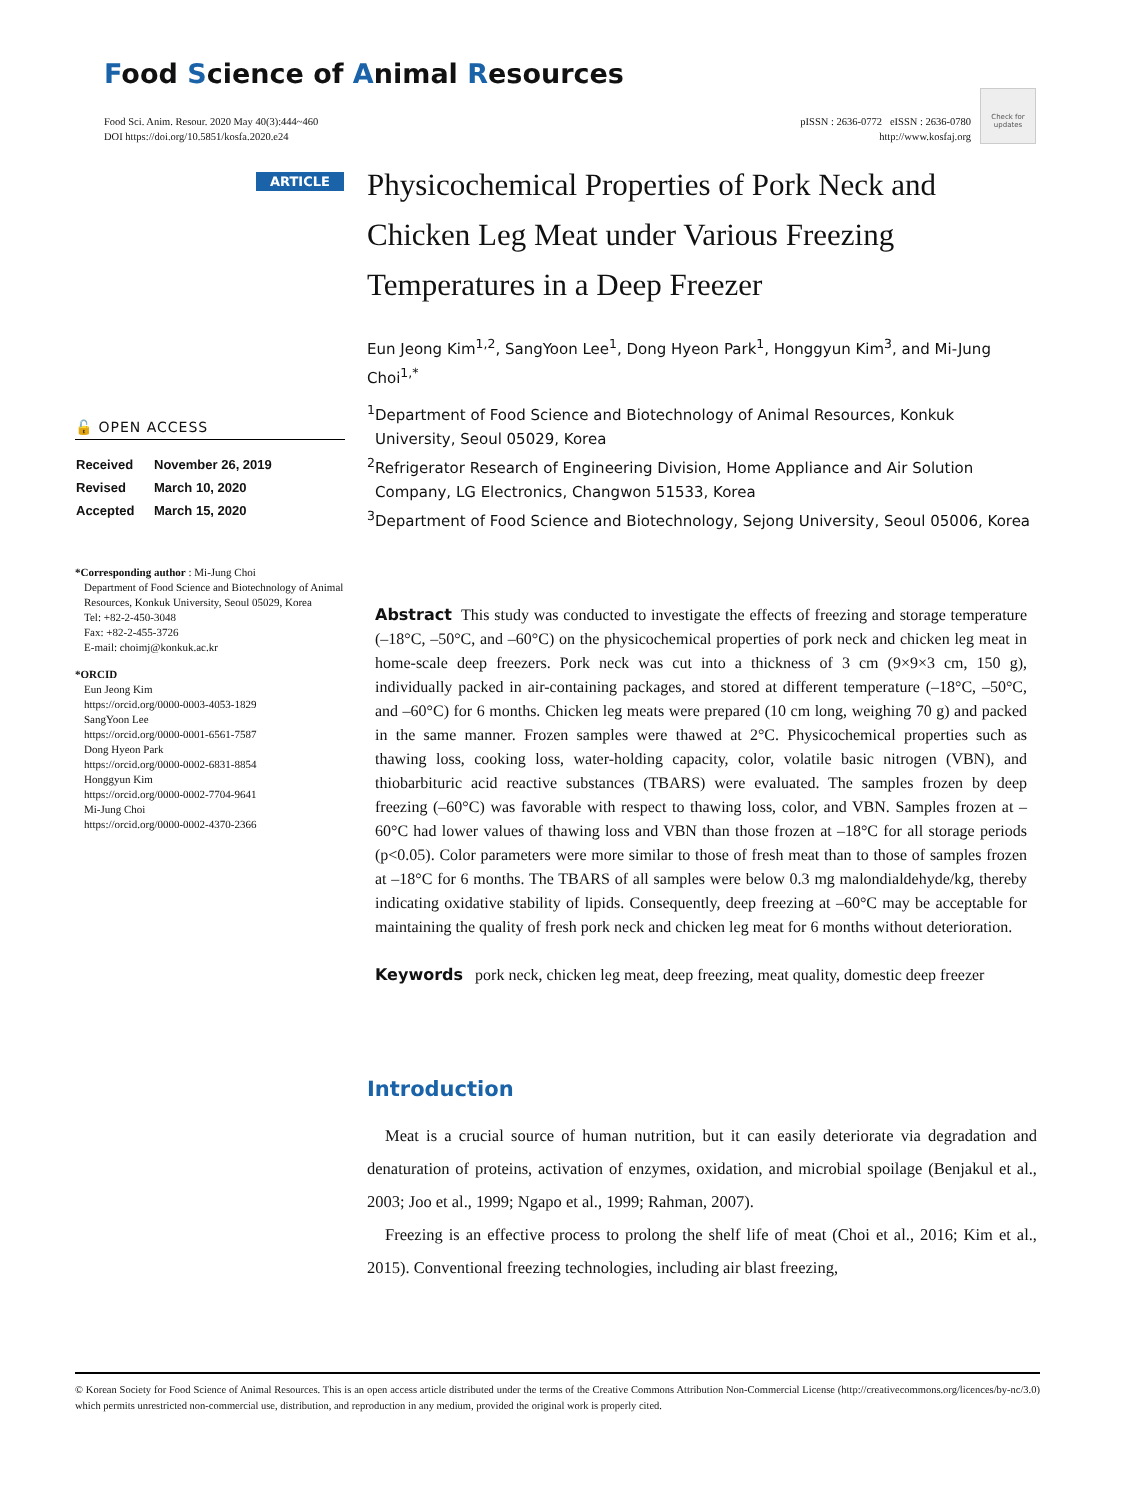Food Science of Animal Resources
Food Sci. Anim. Resour. 2020 May 40(3):444~460
DOI https://doi.org/10.5851/kosfa.2020.e24
pISSN : 2636-0772 eISSN : 2636-0780
http://www.kosfaj.org
Check for updates
ARTICLE
🔓 OPEN ACCESS
| Received | November 26, 2019 |
| Revised | March 10, 2020 |
| Accepted | March 15, 2020 |
*Corresponding author : Mi-Jung Choi
Department of Food Science and Biotechnology of Animal Resources, Konkuk University, Seoul 05029, Korea
Tel: +82-2-450-3048
Fax: +82-2-455-3726
E-mail: choimj@konkuk.ac.kr
*ORCID
Eun Jeong Kim
https://orcid.org/0000-0003-4053-1829
SangYoon Lee
https://orcid.org/0000-0001-6561-7587
Dong Hyeon Park
https://orcid.org/0000-0002-6831-8854
Honggyun Kim
https://orcid.org/0000-0002-7704-9641
Mi-Jung Choi
https://orcid.org/0000-0002-4370-2366
Physicochemical Properties of Pork Neck and Chicken Leg Meat under Various Freezing Temperatures in a Deep Freezer
Eun Jeong Kim<sup>1,2</sup>, SangYoon Lee<sup>1</sup>, Dong Hyeon Park<sup>1</sup>, Honggyun Kim<sup>3</sup>, and Mi-Jung Choi<sup>1,*</sup>
<sup>1</sup> Department of Food Science and Biotechnology of Animal Resources, Konkuk University, Seoul 05029, Korea
<sup>2</sup> Refrigerator Research of Engineering Division, Home Appliance and Air Solution Company, LG Electronics, Changwon 51533, Korea
<sup>3</sup> Department of Food Science and Biotechnology, Sejong University, Seoul 05006, Korea
Abstract This study was conducted to investigate the effects of freezing and storage temperature (–18°C, –50°C, and –60°C) on the physicochemical properties of pork neck and chicken leg meat in home-scale deep freezers. Pork neck was cut into a thickness of 3 cm (9×9×3 cm, 150 g), individually packed in air-containing packages, and stored at different temperature (–18°C, –50°C, and –60°C) for 6 months. Chicken leg meats were prepared (10 cm long, weighing 70 g) and packed in the same manner. Frozen samples were thawed at 2°C. Physicochemical properties such as thawing loss, cooking loss, water-holding capacity, color, volatile basic nitrogen (VBN), and thiobarbituric acid reactive substances (TBARS) were evaluated. The samples frozen by deep freezing (–60°C) was favorable with respect to thawing loss, color, and VBN. Samples frozen at –60°C had lower values of thawing loss and VBN than those frozen at –18°C for all storage periods (p<0.05). Color parameters were more similar to those of fresh meat than to those of samples frozen at –18°C for 6 months. The TBARS of all samples were below 0.3 mg malondialdehyde/kg, thereby indicating oxidative stability of lipids. Consequently, deep freezing at –60°C may be acceptable for maintaining the quality of fresh pork neck and chicken leg meat for 6 months without deterioration.
Keywords pork neck, chicken leg meat, deep freezing, meat quality, domestic deep freezer
Introduction
Meat is a crucial source of human nutrition, but it can easily deteriorate via degradation and denaturation of proteins, activation of enzymes, oxidation, and microbial spoilage (Benjakul et al., 2003; Joo et al., 1999; Ngapo et al., 1999; Rahman, 2007).
Freezing is an effective process to prolong the shelf life of meat (Choi et al., 2016; Kim et al., 2015). Conventional freezing technologies, including air blast freezing,
© Korean Society for Food Science of Animal Resources. This is an open access article distributed under the terms of the Creative Commons Attribution Non-Commercial License (http://creativecommons.org/licences/by-nc/3.0) which permits unrestricted non-commercial use, distribution, and reproduction in any medium, provided the original work is properly cited.